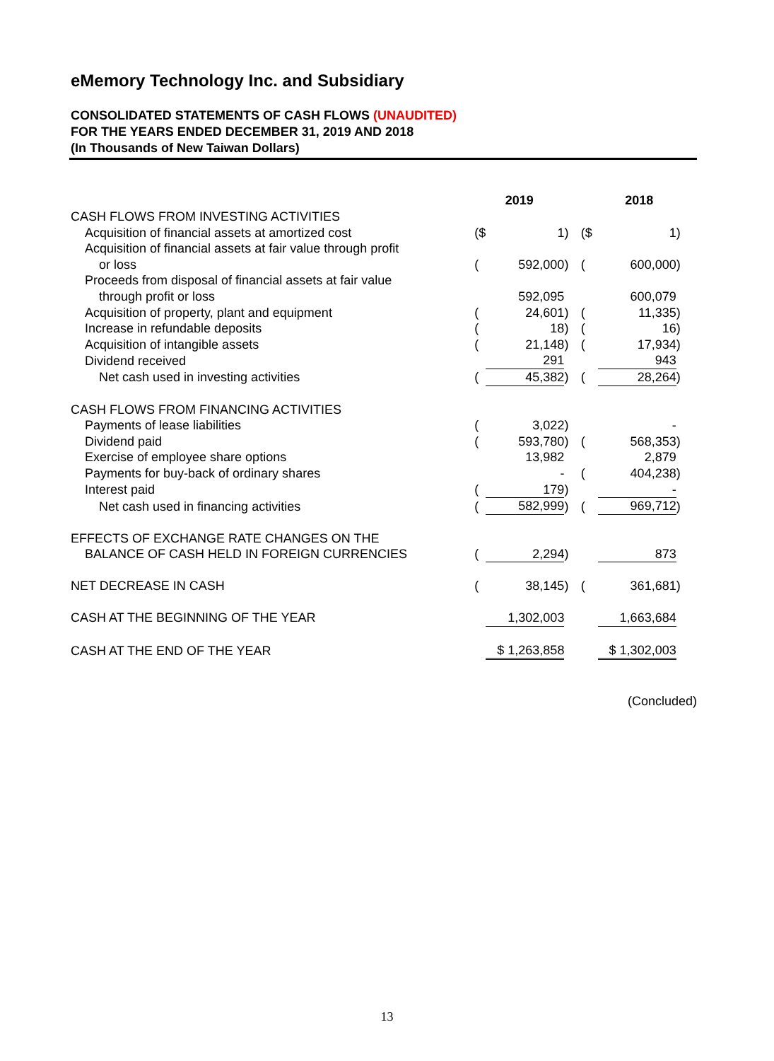eMemory Technology Inc. and Subsidiary
CONSOLIDATED STATEMENTS OF CASH FLOWS (UNAUDITED)
FOR THE YEARS ENDED DECEMBER 31, 2019 AND 2018
(In Thousands of New Taiwan Dollars)
| | 2019 | | | | 2018 | | |
| CASH FLOWS FROM INVESTING ACTIVITIES | | | | | | | |
| Acquisition of financial assets at amortized cost | ($ | 1 | ) | ($ | 1 | ) | |
| Acquisition of financial assets at fair value through profit or loss | ( | 592,000 | ) | ( | 600,000 | ) | |
| Proceeds from disposal of financial assets at fair value through profit or loss | | 592,095 | | | 600,079 | | |
| Acquisition of property, plant and equipment | ( | 24,601 | ) | ( | 11,335 | ) | |
| Increase in refundable deposits | ( | 18 | ) | ( | 16 | ) | |
| Acquisition of intangible assets | ( | 21,148 | ) | ( | 17,934 | ) | |
| Dividend received | | 291 | | | 943 | | |
| Net cash used in investing activities | ( | 45,382 | ) | ( | 28,264 | ) | |
| CASH FLOWS FROM FINANCING ACTIVITIES | | | | | | | |
| Payments of lease liabilities | ( | 3,022 | ) | | - | | |
| Dividend paid | ( | 593,780 | ) | ( | 568,353 | ) | |
| Exercise of employee share options | | 13,982 | | | 2,879 | | |
| Payments for buy-back of ordinary shares | | - | | ( | 404,238 | ) | |
| Interest paid | ( | 179 | ) | | - | | |
| Net cash used in financing activities | ( | 582,999 | ) | ( | 969,712 | ) | |
| EFFECTS OF EXCHANGE RATE CHANGES ON THE BALANCE OF CASH HELD IN FOREIGN CURRENCIES | ( | 2,294 | ) | | 873 | | |
| NET DECREASE IN CASH | ( | 38,145 | ) | ( | 361,681 | ) | |
| CASH AT THE BEGINNING OF THE YEAR | | 1,302,003 | | | 1,663,684 | | |
| CASH AT THE END OF THE YEAR | | $ 1,263,858 | | | $ 1,302,003 | | |
(Concluded)
13